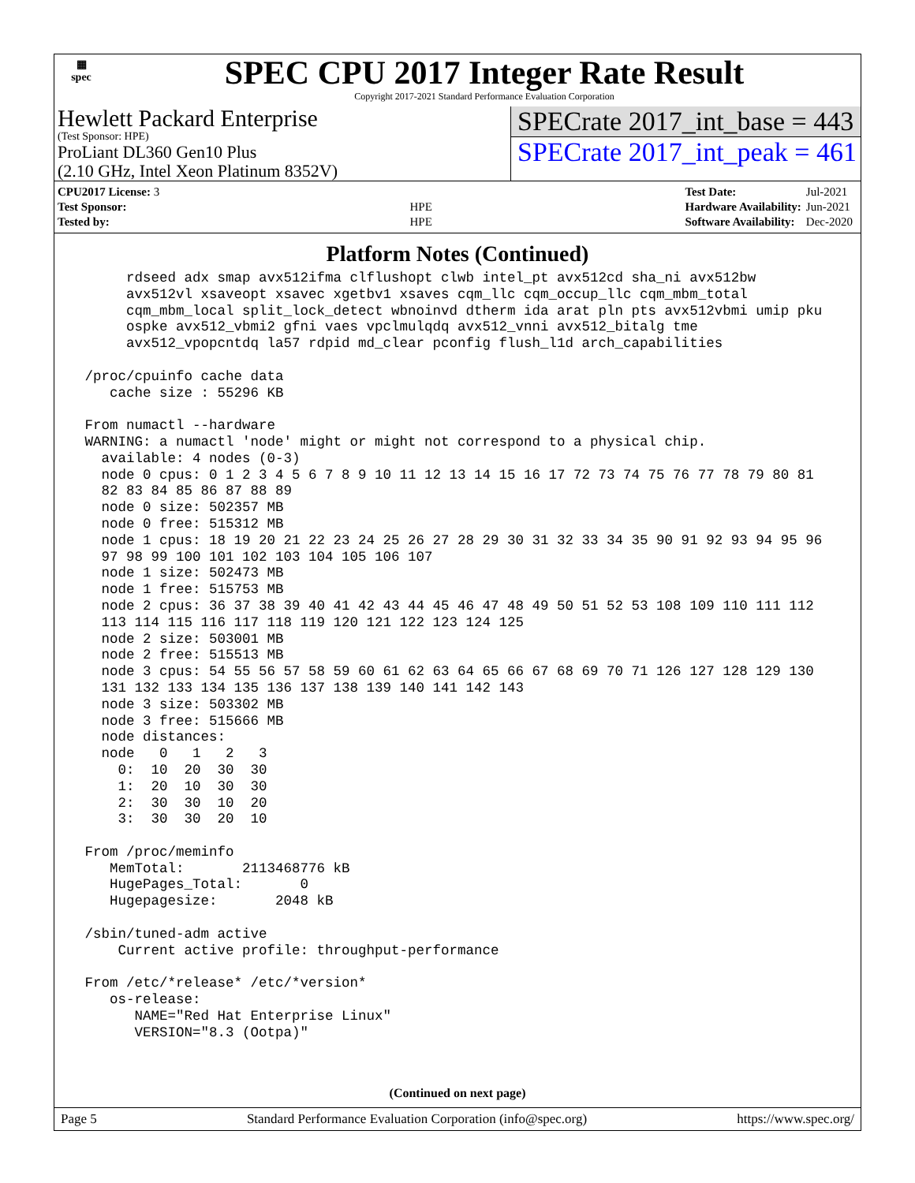▦
spec
SPEC CPU 2017 Integer Rate Result
Copyright 2017-2021 Standard Performance Evaluation Corporation
Hewlett Packard Enterprise
(Test Sponsor: HPE)
ProLiant DL360 Gen10 Plus
(2.10 GHz, Intel Xeon Platinum 8352V)
SPECrate 2017_int_base = 443
SPECrate 2017_int_peak = 461
| CPU2017 License: 3 | |
| Test Sponsor: | HPE |
| Tested by: | HPE |
| Test Date: | Jul-2021 |
| Hardware Availability: | Jun-2021 |
| Software Availability: | Dec-2020 |
Platform Notes (Continued)
      rdseed adx smap avx512ifma clflushopt clwb intel_pt avx512cd sha_ni avx512bw
      avx512vl xsaveopt xsavec xgetbv1 xsaves cqm_llc cqm_occup_llc cqm_mbm_total
      cqm_mbm_local split_lock_detect wbnoinvd dtherm ida arat pln pts avx512vbmi umip pku
      ospke avx512_vbmi2 gfni vaes vpclmulqdq avx512_vnni avx512_bitalg tme
      avx512_vpopcntdq la57 rdpid md_clear pconfig flush_l1d arch_capabilities

 /proc/cpuinfo cache data
    cache size : 55296 KB

 From numactl --hardware
 WARNING: a numactl 'node' might or might not correspond to a physical chip.
   available: 4 nodes (0-3)
   node 0 cpus: 0 1 2 3 4 5 6 7 8 9 10 11 12 13 14 15 16 17 72 73 74 75 76 77 78 79 80 81
   82 83 84 85 86 87 88 89
   node 0 size: 502357 MB
   node 0 free: 515312 MB
   node 1 cpus: 18 19 20 21 22 23 24 25 26 27 28 29 30 31 32 33 34 35 90 91 92 93 94 95 96
   97 98 99 100 101 102 103 104 105 106 107
   node 1 size: 502473 MB
   node 1 free: 515753 MB
   node 2 cpus: 36 37 38 39 40 41 42 43 44 45 46 47 48 49 50 51 52 53 108 109 110 111 112
   113 114 115 116 117 118 119 120 121 122 123 124 125
   node 2 size: 503001 MB
   node 2 free: 515513 MB
   node 3 cpus: 54 55 56 57 58 59 60 61 62 63 64 65 66 67 68 69 70 71 126 127 128 129 130
   131 132 133 134 135 136 137 138 139 140 141 142 143
   node 3 size: 503302 MB
   node 3 free: 515666 MB
   node distances:
   node   0   1   2   3
     0:  10  20  30  30
     1:  20  10  30  30
     2:  30  30  10  20
     3:  30  30  20  10

 From /proc/meminfo
    MemTotal:       2113468776 kB
    HugePages_Total:       0
    Hugepagesize:       2048 kB

 /sbin/tuned-adm active
     Current active profile: throughput-performance

 From /etc/*release* /etc/*version*
    os-release:
       NAME="Red Hat Enterprise Linux"
       VERSION="8.3 (Ootpa)"
(Continued on next page)
Page 5 Standard Performance Evaluation Corporation (info@spec.org) https://www.spec.org/